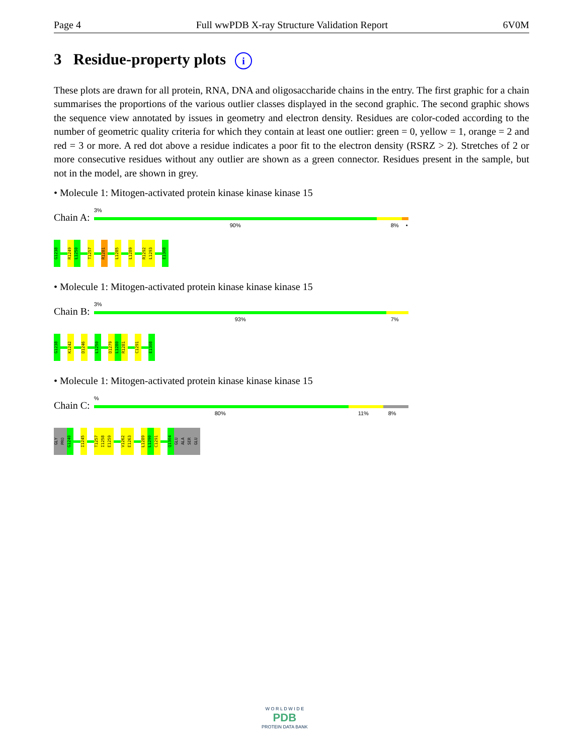Page 4 Full wwPDB X-ray Structure Validation Report 6V0M
3 Residue-property plots i
These plots are drawn for all protein, RNA, DNA and oligosaccharide chains in the entry. The first graphic for a chain summarises the proportions of the various outlier classes displayed in the second graphic. The second graphic shows the sequence view annotated by issues in geometry and electron density. Residues are color-coded according to the number of geometric quality criteria for which they contain at least one outlier: green = 0, yellow = 1, orange = 2 and red = 3 or more. A red dot above a residue indicates a poor fit to the electron density (RSRZ > 2). Stretches of 2 or more consecutive residues without any outlier are shown as a green connector. Residues present in the sample, but not in the model, are shown in grey.
• Molecule 1: Mitogen-activated protein kinase kinase kinase 15
Chain A:
3%
90% 8% •
G1238
R1249
L1250
T1257
R1281
L1285
L1289
R1292
L1293
E1308
• Molecule 1: Mitogen-activated protein kinase kinase kinase 15
Chain B:
3%
93% 7%
G1238
K1242
D1246
L1250
D1279
L1280
R1281
C1291
E1308
• Molecule 1: Mitogen-activated protein kinase kinase kinase 15
Chain C:
%
80% 11% 8%
GLY
PRO
G1240
I1245
T1257
I1258
E1259
V1262
E1263
L1289
L1290
C1291
Q1304
GLU
ALA
SER
GLU
W O R L D W I D E
PDB
PROTEIN DATA BANK